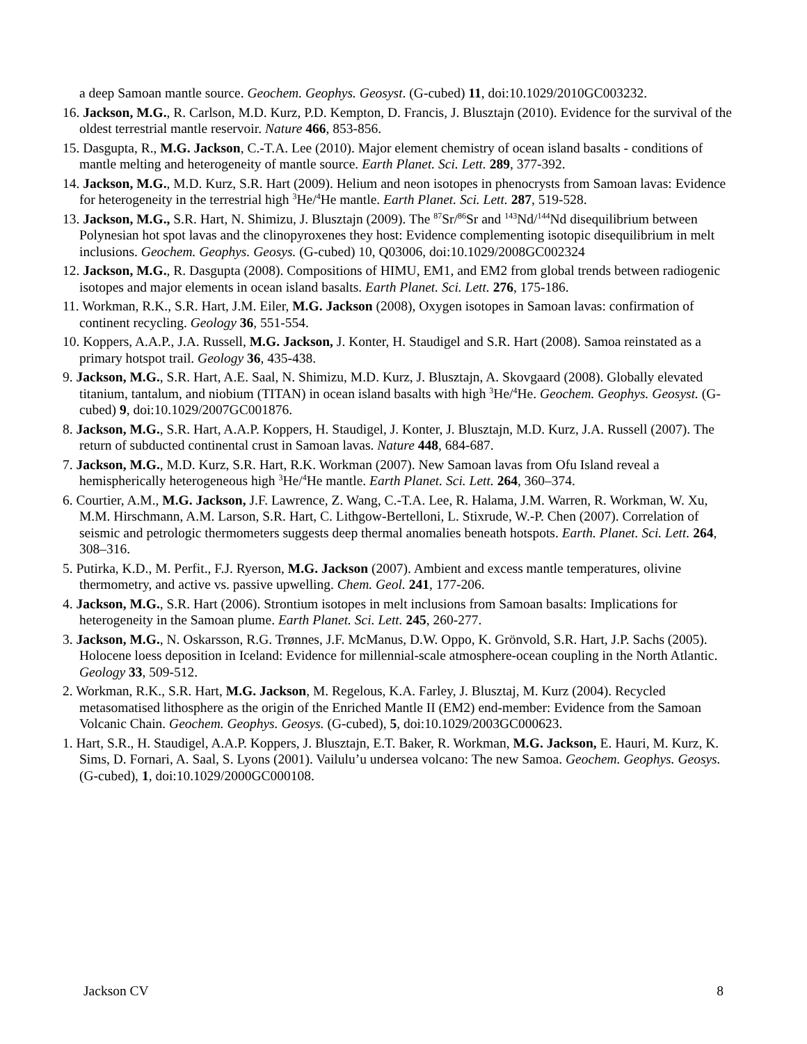a deep Samoan mantle source. Geochem. Geophys. Geosyst. (G-cubed) 11, doi:10.1029/2010GC003232.
16. Jackson, M.G., R. Carlson, M.D. Kurz, P.D. Kempton, D. Francis, J. Blusztajn (2010). Evidence for the survival of the oldest terrestrial mantle reservoir. Nature 466, 853-856.
15. Dasgupta, R., M.G. Jackson, C.-T.A. Lee (2010). Major element chemistry of ocean island basalts - conditions of mantle melting and heterogeneity of mantle source. Earth Planet. Sci. Lett. 289, 377-392.
14. Jackson, M.G., M.D. Kurz, S.R. Hart (2009). Helium and neon isotopes in phenocrysts from Samoan lavas: Evidence for heterogeneity in the terrestrial high <sup>3</sup>He/<sup>4</sup>He mantle. Earth Planet. Sci. Lett. 287, 519-528.
13. Jackson, M.G., S.R. Hart, N. Shimizu, J. Blusztajn (2009). The <sup>87</sup>Sr/<sup>86</sup>Sr and <sup>143</sup>Nd/<sup>144</sup>Nd disequilibrium between Polynesian hot spot lavas and the clinopyroxenes they host: Evidence complementing isotopic disequilibrium in melt inclusions. Geochem. Geophys. Geosys. (G-cubed) 10, Q03006, doi:10.1029/2008GC002324
12. Jackson, M.G., R. Dasgupta (2008). Compositions of HIMU, EM1, and EM2 from global trends between radiogenic isotopes and major elements in ocean island basalts. Earth Planet. Sci. Lett. 276, 175-186.
11. Workman, R.K., S.R. Hart, J.M. Eiler, M.G. Jackson (2008), Oxygen isotopes in Samoan lavas: confirmation of continent recycling. Geology 36, 551-554.
10. Koppers, A.A.P., J.A. Russell, M.G. Jackson, J. Konter, H. Staudigel and S.R. Hart (2008). Samoa reinstated as a primary hotspot trail. Geology 36, 435-438.
9. Jackson, M.G., S.R. Hart, A.E. Saal, N. Shimizu, M.D. Kurz, J. Blusztajn, A. Skovgaard (2008). Globally elevated titanium, tantalum, and niobium (TITAN) in ocean island basalts with high <sup>3</sup>He/<sup>4</sup>He. Geochem. Geophys. Geosyst. (G-cubed) 9, doi:10.1029/2007GC001876.
8. Jackson, M.G., S.R. Hart, A.A.P. Koppers, H. Staudigel, J. Konter, J. Blusztajn, M.D. Kurz, J.A. Russell (2007). The return of subducted continental crust in Samoan lavas. Nature 448, 684-687.
7. Jackson, M.G., M.D. Kurz, S.R. Hart, R.K. Workman (2007). New Samoan lavas from Ofu Island reveal a hemispherically heterogeneous high <sup>3</sup>He/<sup>4</sup>He mantle. Earth Planet. Sci. Lett. 264, 360–374.
6. Courtier, A.M., M.G. Jackson, J.F. Lawrence, Z. Wang, C.-T.A. Lee, R. Halama, J.M. Warren, R. Workman, W. Xu, M.M. Hirschmann, A.M. Larson, S.R. Hart, C. Lithgow-Bertelloni, L. Stixrude, W.-P. Chen (2007). Correlation of seismic and petrologic thermometers suggests deep thermal anomalies beneath hotspots. Earth. Planet. Sci. Lett. 264, 308–316.
5. Putirka, K.D., M. Perfit., F.J. Ryerson, M.G. Jackson (2007). Ambient and excess mantle temperatures, olivine thermometry, and active vs. passive upwelling. Chem. Geol. 241, 177-206.
4. Jackson, M.G., S.R. Hart (2006). Strontium isotopes in melt inclusions from Samoan basalts: Implications for heterogeneity in the Samoan plume. Earth Planet. Sci. Lett. 245, 260-277.
3. Jackson, M.G., N. Oskarsson, R.G. Trønnes, J.F. McManus, D.W. Oppo, K. Grönvold, S.R. Hart, J.P. Sachs (2005). Holocene loess deposition in Iceland: Evidence for millennial-scale atmosphere-ocean coupling in the North Atlantic. Geology 33, 509-512.
2. Workman, R.K., S.R. Hart, M.G. Jackson, M. Regelous, K.A. Farley, J. Blusztaj, M. Kurz (2004). Recycled metasomatised lithosphere as the origin of the Enriched Mantle II (EM2) end-member: Evidence from the Samoan Volcanic Chain. Geochem. Geophys. Geosys. (G-cubed), 5, doi:10.1029/2003GC000623.
1. Hart, S.R., H. Staudigel, A.A.P. Koppers, J. Blusztajn, E.T. Baker, R. Workman, M.G. Jackson, E. Hauri, M. Kurz, K. Sims, D. Fornari, A. Saal, S. Lyons (2001). Vailulu’u undersea volcano: The new Samoa. Geochem. Geophys. Geosys. (G-cubed), 1, doi:10.1029/2000GC000108.
Jackson CV 8